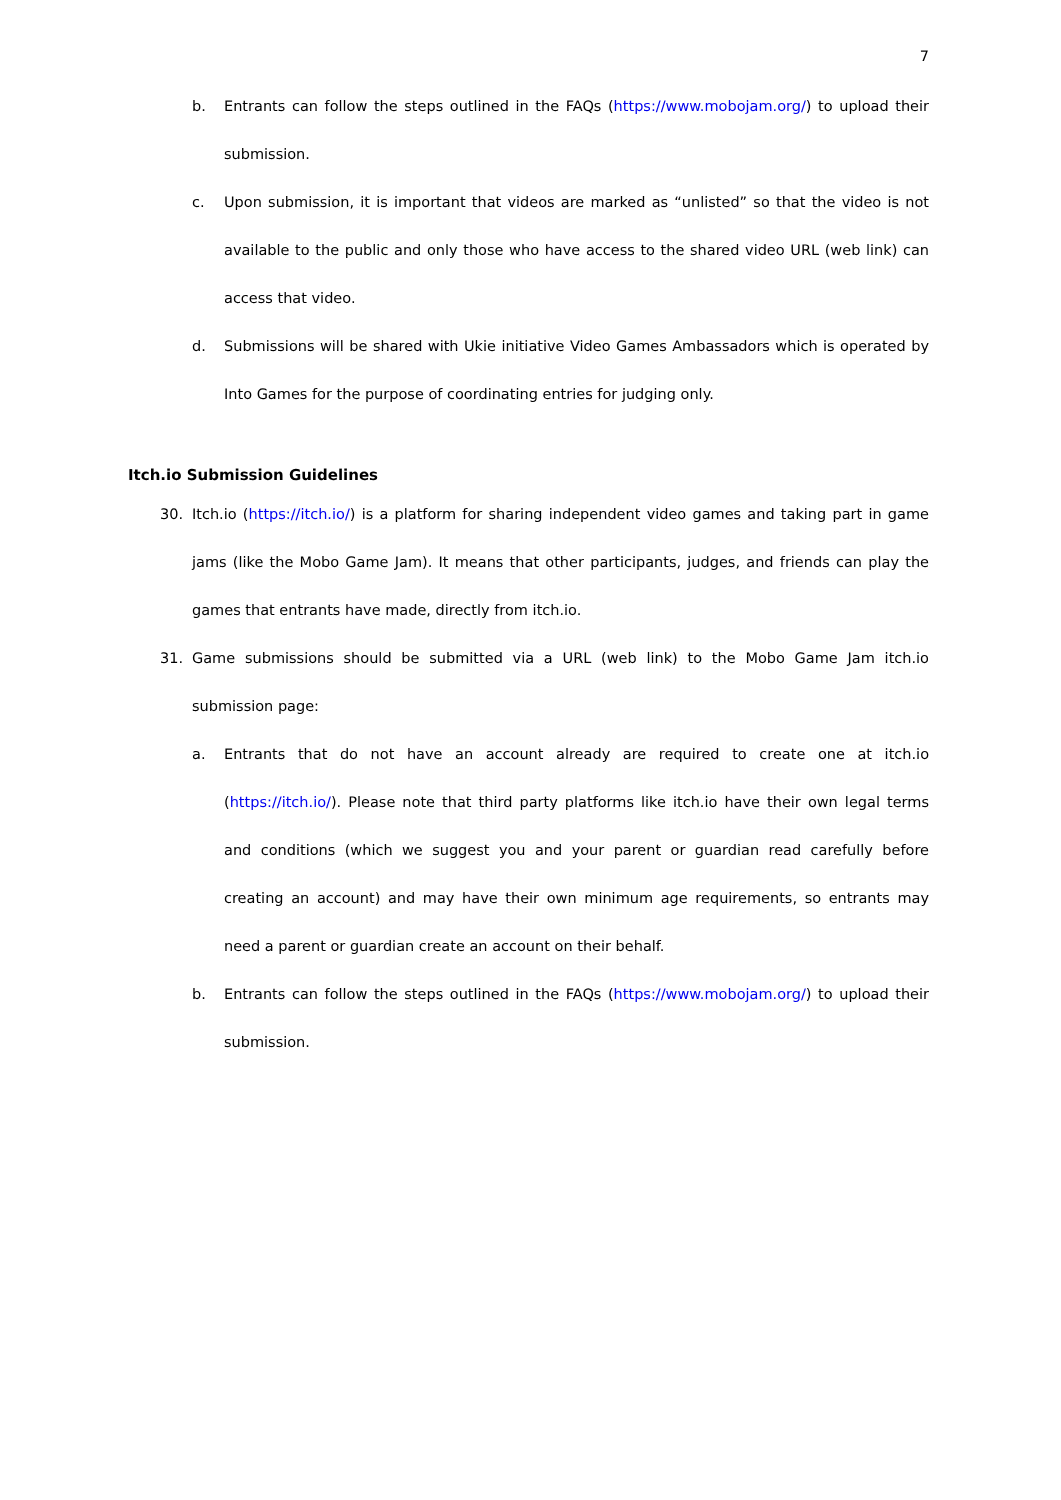7
b. Entrants can follow the steps outlined in the FAQs (https://www.mobojam.org/) to upload their submission.
c. Upon submission, it is important that videos are marked as “unlisted” so that the video is not available to the public and only those who have access to the shared video URL (web link) can access that video.
d. Submissions will be shared with Ukie initiative Video Games Ambassadors which is operated by Into Games for the purpose of coordinating entries for judging only.
Itch.io Submission Guidelines
30. Itch.io (https://itch.io/) is a platform for sharing independent video games and taking part in game jams (like the Mobo Game Jam). It means that other participants, judges, and friends can play the games that entrants have made, directly from itch.io.
31. Game submissions should be submitted via a URL (web link) to the Mobo Game Jam itch.io submission page:
a. Entrants that do not have an account already are required to create one at itch.io (https://itch.io/). Please note that third party platforms like itch.io have their own legal terms and conditions (which we suggest you and your parent or guardian read carefully before creating an account) and may have their own minimum age requirements, so entrants may need a parent or guardian create an account on their behalf.
b. Entrants can follow the steps outlined in the FAQs (https://www.mobojam.org/) to upload their submission.